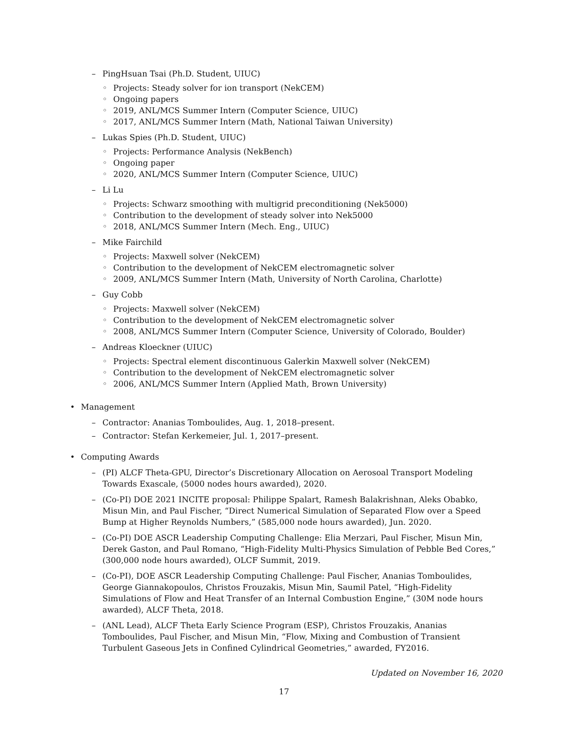– PingHsuan Tsai (Ph.D. Student, UIUC)
◦ Projects: Steady solver for ion transport (NekCEM)
◦ Ongoing papers
◦ 2019, ANL/MCS Summer Intern (Computer Science, UIUC)
◦ 2017, ANL/MCS Summer Intern (Math, National Taiwan University)
– Lukas Spies (Ph.D. Student, UIUC)
◦ Projects: Performance Analysis (NekBench)
◦ Ongoing paper
◦ 2020, ANL/MCS Summer Intern (Computer Science, UIUC)
– Li Lu
◦ Projects: Schwarz smoothing with multigrid preconditioning (Nek5000)
◦ Contribution to the development of steady solver into Nek5000
◦ 2018, ANL/MCS Summer Intern (Mech. Eng., UIUC)
– Mike Fairchild
◦ Projects: Maxwell solver (NekCEM)
◦ Contribution to the development of NekCEM electromagnetic solver
◦ 2009, ANL/MCS Summer Intern (Math, University of North Carolina, Charlotte)
– Guy Cobb
◦ Projects: Maxwell solver (NekCEM)
◦ Contribution to the development of NekCEM electromagnetic solver
◦ 2008, ANL/MCS Summer Intern (Computer Science, University of Colorado, Boulder)
– Andreas Kloeckner (UIUC)
◦ Projects: Spectral element discontinuous Galerkin Maxwell solver (NekCEM)
◦ Contribution to the development of NekCEM electromagnetic solver
◦ 2006, ANL/MCS Summer Intern (Applied Math, Brown University)
• Management
– Contractor: Ananias Tomboulides, Aug. 1, 2018–present.
– Contractor: Stefan Kerkemeier, Jul. 1, 2017–present.
• Computing Awards
– (PI) ALCF Theta-GPU, Director’s Discretionary Allocation on Aerosoal Transport Modeling Towards Exascale, (5000 nodes hours awarded), 2020.
– (Co-PI) DOE 2021 INCITE proposal: Philippe Spalart, Ramesh Balakrishnan, Aleks Obabko, Misun Min, and Paul Fischer, “Direct Numerical Simulation of Separated Flow over a Speed Bump at Higher Reynolds Numbers,” (585,000 node hours awarded), Jun. 2020.
– (Co-PI) DOE ASCR Leadership Computing Challenge: Elia Merzari, Paul Fischer, Misun Min, Derek Gaston, and Paul Romano, “High-Fidelity Multi-Physics Simulation of Pebble Bed Cores,” (300,000 node hours awarded), OLCF Summit, 2019.
– (Co-PI), DOE ASCR Leadership Computing Challenge: Paul Fischer, Ananias Tomboulides, George Giannakopoulos, Christos Frouzakis, Misun Min, Saumil Patel, “High-Fidelity Simulations of Flow and Heat Transfer of an Internal Combustion Engine,” (30M node hours awarded), ALCF Theta, 2018.
– (ANL Lead), ALCF Theta Early Science Program (ESP), Christos Frouzakis, Ananias Tomboulides, Paul Fischer, and Misun Min, “Flow, Mixing and Combustion of Transient Turbulent Gaseous Jets in Confined Cylindrical Geometries,” awarded, FY2016.
Updated on November 16, 2020
17